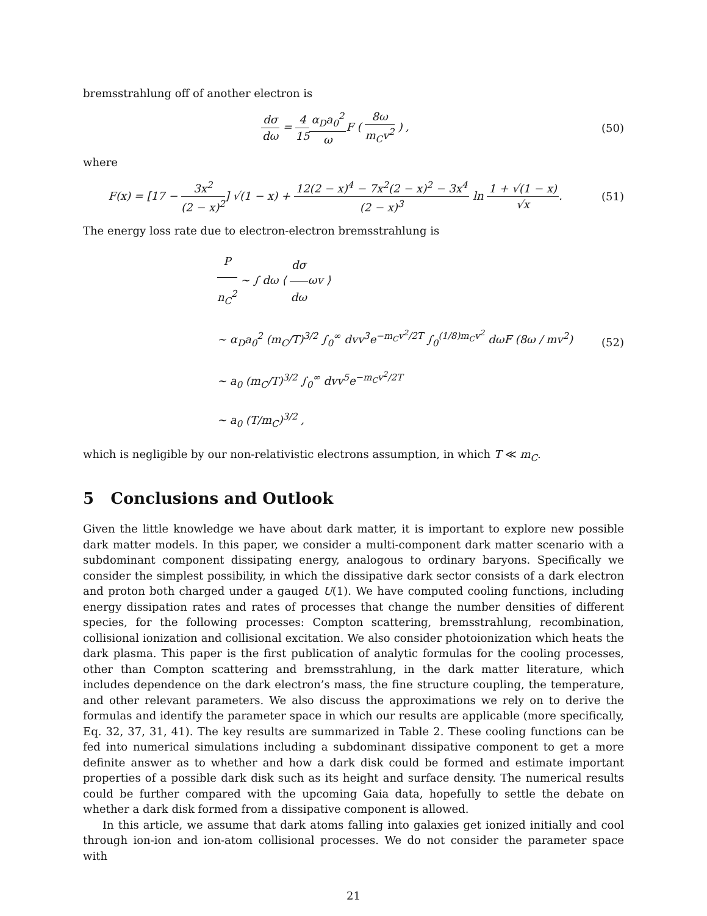bremsstrahlung off of another electron is
dσ dω = 4 15 α<sub>D</sub>a<sub>0</sub><sup>2</sup> ω F ( 8ω m<sub>C</sub>v<sup>2</sup> ) ,
(50)
where
F(x) = [17 − 3x<sup>2</sup> (2 − x)<sup>2</sup>] √(1 − x) + 12(2 − x)<sup>4</sup> − 7x<sup>2</sup>(2 − x)<sup>2</sup> − 3x<sup>4</sup> (2 − x)<sup>3</sup> ln 1 + √(1 − x) √x.
(51)
The energy loss rate due to electron-electron bremsstrahlung is
Pn<sub>C</sub><sup>2</sup> ∼ ∫ dω ⟨ dσ dωωv ⟩
∼ α<sub>D</sub>a<sub>0</sub><sup>2</sup> (m<sub>C</sub>/T)<sup>3/2</sup> ∫<sub>0</sub><sup>∞</sup> dvv<sup>3</sup>e<sup>−m<sub>C</sub>v<sup>2</sup>/2T</sup> ∫<sub>0</sub><sup>(1/8)m<sub>C</sub>v<sup>2</sup></sup> dωF (8ω / mv<sup>2</sup>)
∼ a<sub>0</sub> (m<sub>C</sub>/T)<sup>3/2</sup> ∫<sub>0</sub><sup>∞</sup> dvv<sup>5</sup>e<sup>−m<sub>C</sub>v<sup>2</sup>/2T</sup>
∼ a<sub>0</sub> (T/m<sub>C</sub>)<sup>3/2</sup> ,
(52)
which is negligible by our non-relativistic electrons assumption, in which T ≪ m<sub>C</sub>.
5 Conclusions and Outlook
Given the little knowledge we have about dark matter, it is important to explore new possible dark matter models. In this paper, we consider a multi-component dark matter scenario with a subdominant component dissipating energy, analogous to ordinary baryons. Specifically we consider the simplest possibility, in which the dissipative dark sector consists of a dark electron and proton both charged under a gauged U(1). We have computed cooling functions, including energy dissipation rates and rates of processes that change the number densities of different species, for the following processes: Compton scattering, bremsstrahlung, recombination, collisional ionization and collisional excitation. We also consider photoionization which heats the dark plasma. This paper is the first publication of analytic formulas for the cooling processes, other than Compton scattering and bremsstrahlung, in the dark matter literature, which includes dependence on the dark electron’s mass, the fine structure coupling, the temperature, and other relevant parameters. We also discuss the approximations we rely on to derive the formulas and identify the parameter space in which our results are applicable (more specifically, Eq. 32, 37, 31, 41). The key results are summarized in Table 2. These cooling functions can be fed into numerical simulations including a subdominant dissipative component to get a more definite answer as to whether and how a dark disk could be formed and estimate important properties of a possible dark disk such as its height and surface density. The numerical results could be further compared with the upcoming Gaia data, hopefully to settle the debate on whether a dark disk formed from a dissipative component is allowed.
In this article, we assume that dark atoms falling into galaxies get ionized initially and cool through ion-ion and ion-atom collisional processes. We do not consider the parameter space with
21